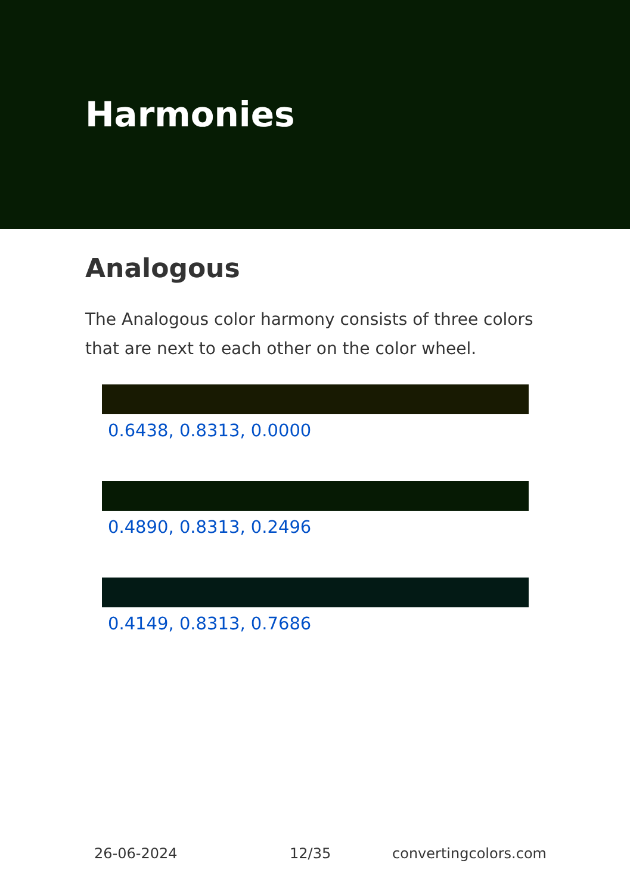Harmonies
Analogous
The Analogous color harmony consists of three colors that are next to each other on the color wheel.
0.6438, 0.8313, 0.0000
0.4890, 0.8313, 0.2496
0.4149, 0.8313, 0.7686
26-06-2024 12/35 convertingcolors.com